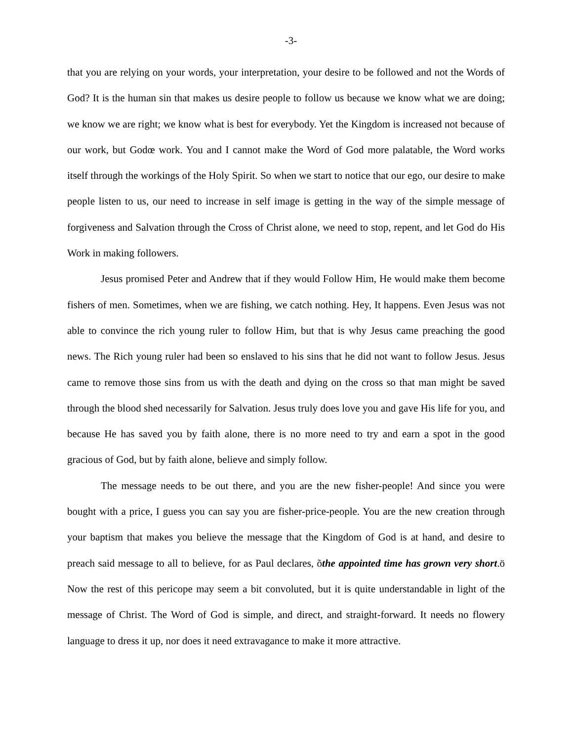-3-
that you are relying on your words, your interpretation, your desire to be followed and not the Words of God? It is the human sin that makes us desire people to follow us because we know what we are doing; we know we are right; we know what is best for everybody. Yet the Kingdom is increased not because of our work, but Godœ work. You and I cannot make the Word of God more palatable, the Word works itself through the workings of the Holy Spirit. So when we start to notice that our ego, our desire to make people listen to us, our need to increase in self image is getting in the way of the simple message of forgiveness and Salvation through the Cross of Christ alone, we need to stop, repent, and let God do His Work in making followers.
Jesus promised Peter and Andrew that if they would Follow Him, He would make them become fishers of men. Sometimes, when we are fishing, we catch nothing. Hey, It happens. Even Jesus was not able to convince the rich young ruler to follow Him, but that is why Jesus came preaching the good news. The Rich young ruler had been so enslaved to his sins that he did not want to follow Jesus. Jesus came to remove those sins from us with the death and dying on the cross so that man might be saved through the blood shed necessarily for Salvation. Jesus truly does love you and gave His life for you, and because He has saved you by faith alone, there is no more need to try and earn a spot in the good gracious of God, but by faith alone, believe and simply follow.
The message needs to be out there, and you are the new fisher-people! And since you were bought with a price, I guess you can say you are fisher-price-people. You are the new creation through your baptism that makes you believe the message that the Kingdom of God is at hand, and desire to preach said message to all to believe, for as Paul declares, õthe appointed time has grown very short.ö Now the rest of this pericope may seem a bit convoluted, but it is quite understandable in light of the message of Christ. The Word of God is simple, and direct, and straight-forward. It needs no flowery language to dress it up, nor does it need extravagance to make it more attractive.